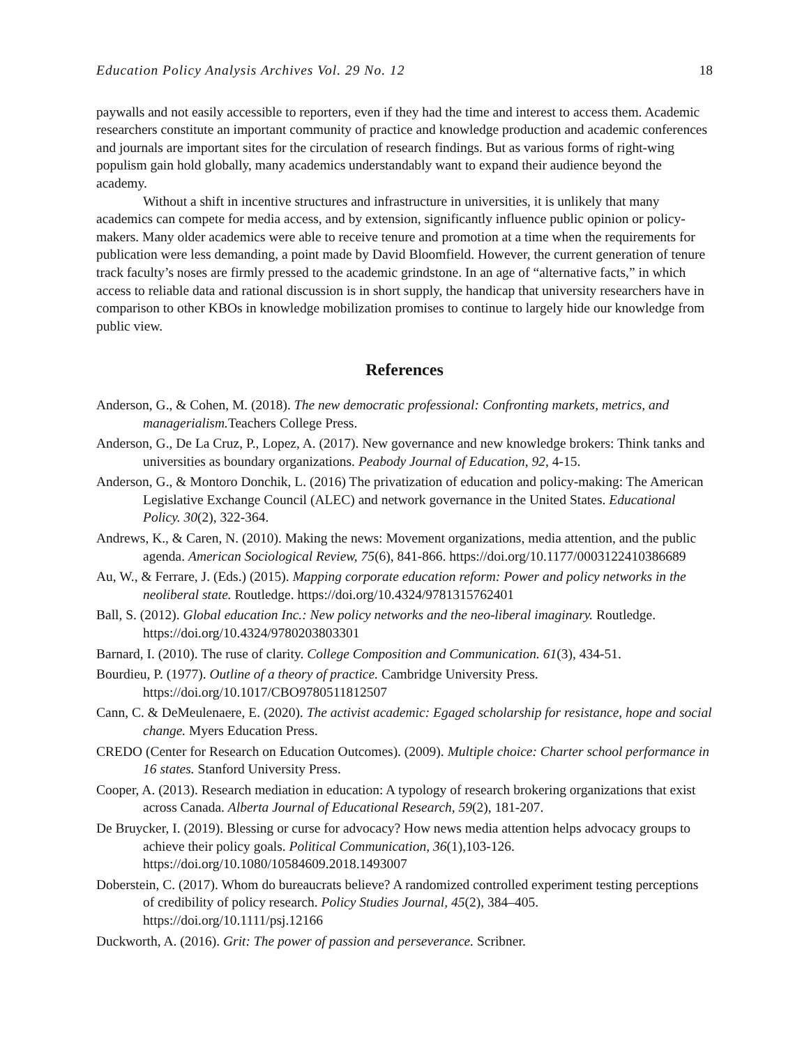Education Policy Analysis Archives Vol. 29 No. 12 18
paywalls and not easily accessible to reporters, even if they had the time and interest to access them. Academic researchers constitute an important community of practice and knowledge production and academic conferences and journals are important sites for the circulation of research findings. But as various forms of right-wing populism gain hold globally, many academics understandably want to expand their audience beyond the academy.
Without a shift in incentive structures and infrastructure in universities, it is unlikely that many academics can compete for media access, and by extension, significantly influence public opinion or policy-makers. Many older academics were able to receive tenure and promotion at a time when the requirements for publication were less demanding, a point made by David Bloomfield. However, the current generation of tenure track faculty’s noses are firmly pressed to the academic grindstone. In an age of “alternative facts,” in which access to reliable data and rational discussion is in short supply, the handicap that university researchers have in comparison to other KBOs in knowledge mobilization promises to continue to largely hide our knowledge from public view.
References
Anderson, G., & Cohen, M. (2018). The new democratic professional: Confronting markets, metrics, and managerialism. Teachers College Press.
Anderson, G., De La Cruz, P., Lopez, A. (2017). New governance and new knowledge brokers: Think tanks and universities as boundary organizations. Peabody Journal of Education, 92, 4-15.
Anderson, G., & Montoro Donchik, L. (2016) The privatization of education and policy-making: The American Legislative Exchange Council (ALEC) and network governance in the United States. Educational Policy. 30(2), 322-364.
Andrews, K., & Caren, N. (2010). Making the news: Movement organizations, media attention, and the public agenda. American Sociological Review, 75(6), 841-866. https://doi.org/10.1177/0003122410386689
Au, W., & Ferrare, J. (Eds.) (2015). Mapping corporate education reform: Power and policy networks in the neoliberal state. Routledge. https://doi.org/10.4324/9781315762401
Ball, S. (2012). Global education Inc.: New policy networks and the neo-liberal imaginary. Routledge. https://doi.org/10.4324/9780203803301
Barnard, I. (2010). The ruse of clarity. College Composition and Communication. 61(3), 434-51.
Bourdieu, P. (1977). Outline of a theory of practice. Cambridge University Press. https://doi.org/10.1017/CBO9780511812507
Cann, C. & DeMeulenaere, E. (2020). The activist academic: Egaged scholarship for resistance, hope and social change. Myers Education Press.
CREDO (Center for Research on Education Outcomes). (2009). Multiple choice: Charter school performance in 16 states. Stanford University Press.
Cooper, A. (2013). Research mediation in education: A typology of research brokering organizations that exist across Canada. Alberta Journal of Educational Research, 59(2), 181-207.
De Bruycker, I. (2019). Blessing or curse for advocacy? How news media attention helps advocacy groups to achieve their policy goals. Political Communication, 36(1),103-126. https://doi.org/10.1080/10584609.2018.1493007
Doberstein, C. (2017). Whom do bureaucrats believe? A randomized controlled experiment testing perceptions of credibility of policy research. Policy Studies Journal, 45(2), 384–405. https://doi.org/10.1111/psj.12166
Duckworth, A. (2016). Grit: The power of passion and perseverance. Scribner.